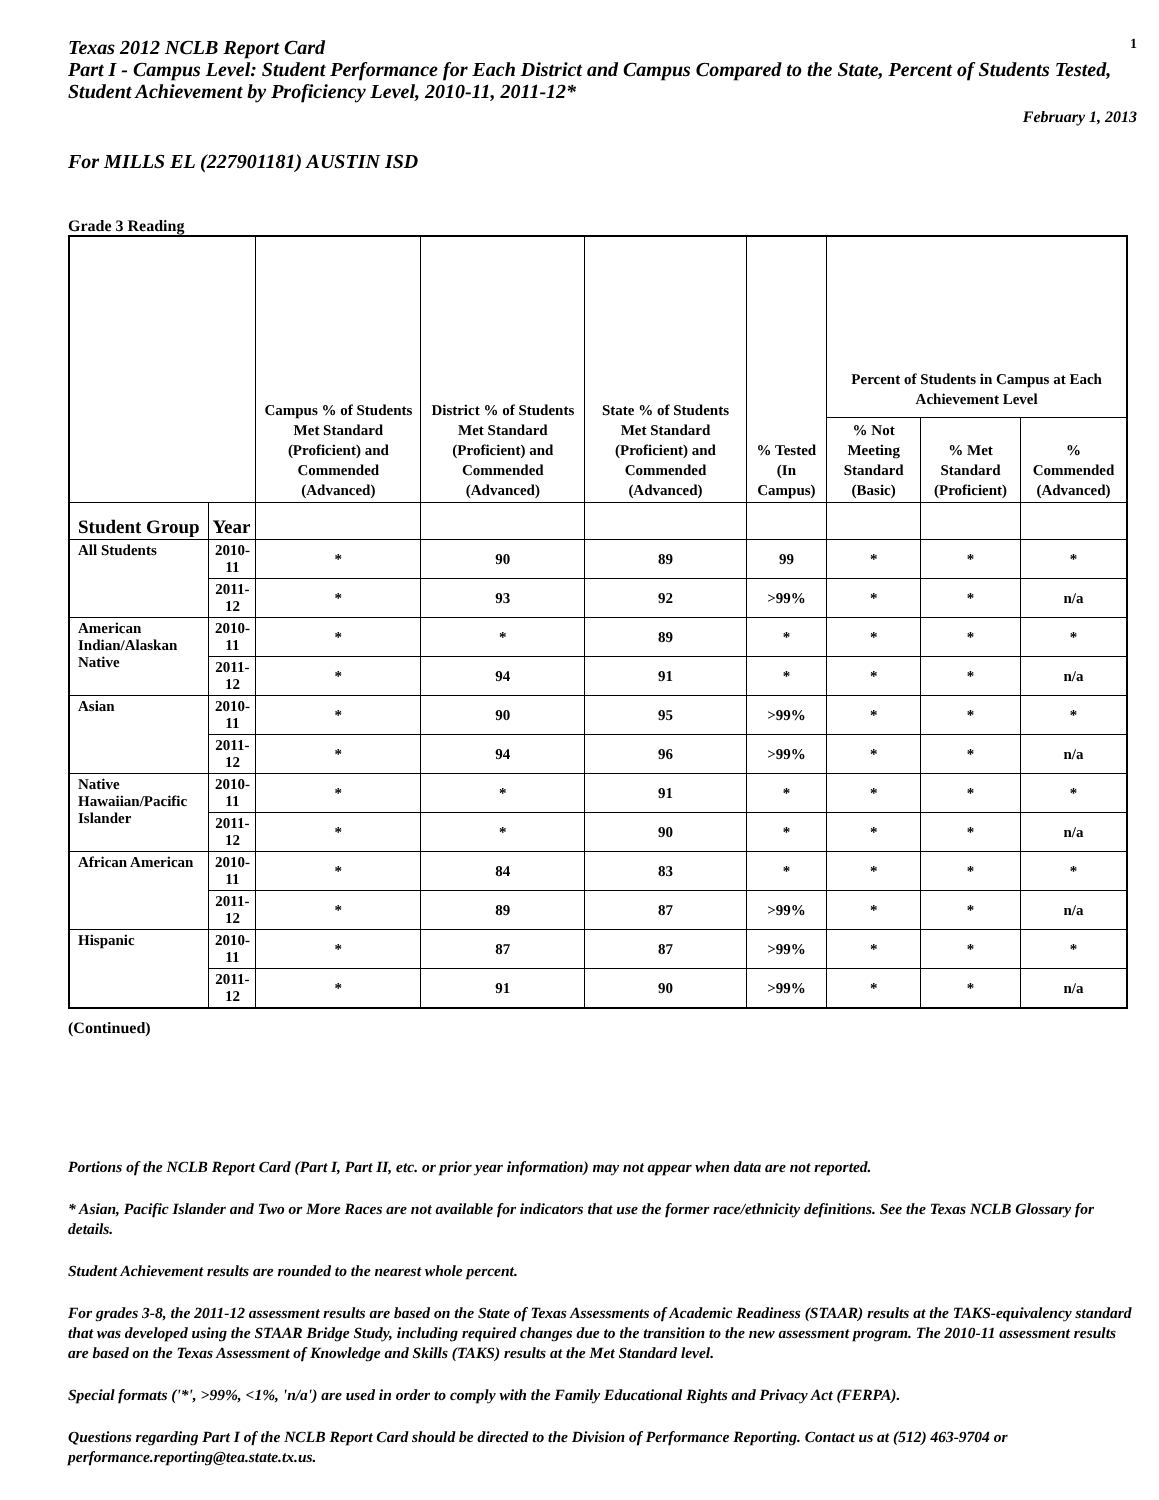Texas 2012 NCLB Report Card
1
Part I - Campus Level: Student Performance for Each District and Campus Compared to the State, Percent of Students Tested, Student Achievement by Proficiency Level, 2010-11, 2011-12*
February 1, 2013
For MILLS EL (227901181) AUSTIN ISD
Grade 3 Reading
| | | Campus % of Students Met Standard (Proficient) and Commended (Advanced) | District % of Students Met Standard (Proficient) and Commended (Advanced) | State % of Students Met Standard (Proficient) and Commended (Advanced) | % Tested (In Campus) | Percent of Students in Campus at Each Achievement Level | | |
| --- | --- | --- | --- | --- | --- | --- | --- | --- |
| | | | | | | % Not Meeting Standard (Basic) | % Met Standard (Proficient) | % Commended (Advanced) |
| Student Group | Year | | | | | | | |
| All Students | 2010-11 | * | 90 | 89 | 99 | * | * | * |
| | 2011-12 | * | 93 | 92 | >99% | * | * | n/a |
| American Indian/Alaskan Native | 2010-11 | * | * | 89 | * | * | * | * |
| | 2011-12 | * | 94 | 91 | * | * | * | n/a |
| Asian | 2010-11 | * | 90 | 95 | >99% | * | * | * |
| | 2011-12 | * | 94 | 96 | >99% | * | * | n/a |
| Native Hawaiian/Pacific Islander | 2010-11 | * | * | 91 | * | * | * | * |
| | 2011-12 | * | * | 90 | * | * | * | n/a |
| African American | 2010-11 | * | 84 | 83 | * | * | * | * |
| | 2011-12 | * | 89 | 87 | >99% | * | * | n/a |
| Hispanic | 2010-11 | * | 87 | 87 | >99% | * | * | * |
| | 2011-12 | * | 91 | 90 | >99% | * | * | n/a |
(Continued)
Portions of the NCLB Report Card (Part I, Part II, etc. or prior year information) may not appear when data are not reported.
* Asian, Pacific Islander and Two or More Races are not available for indicators that use the former race/ethnicity definitions. See the Texas NCLB Glossary for details.
Student Achievement results are rounded to the nearest whole percent.
For grades 3-8, the 2011-12 assessment results are based on the State of Texas Assessments of Academic Readiness (STAAR) results at the TAKS-equivalency standard that was developed using the STAAR Bridge Study, including required changes due to the transition to the new assessment program. The 2010-11 assessment results are based on the Texas Assessment of Knowledge and Skills (TAKS) results at the Met Standard level.
Special formats ('*', >99%, <1%, 'n/a') are used in order to comply with the Family Educational Rights and Privacy Act (FERPA).
Questions regarding Part I of the NCLB Report Card should be directed to the Division of Performance Reporting. Contact us at (512) 463-9704 or performance.reporting@tea.state.tx.us.